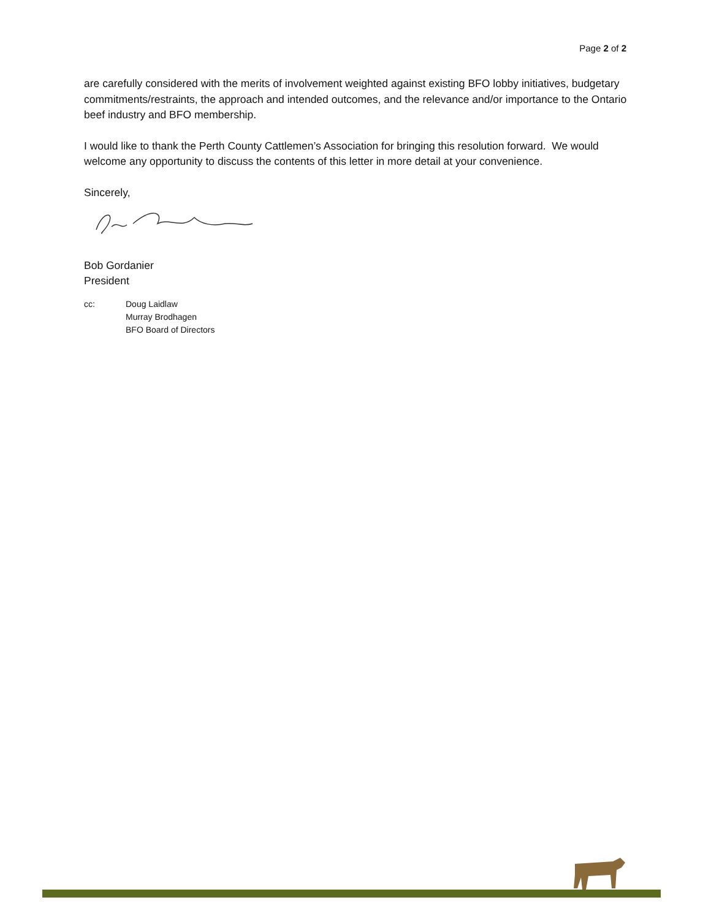Page 2 of 2
are carefully considered with the merits of involvement weighted against existing BFO lobby initiatives, budgetary commitments/restraints, the approach and intended outcomes, and the relevance and/or importance to the Ontario beef industry and BFO membership.
I would like to thank the Perth County Cattlemen’s Association for bringing this resolution forward. We would welcome any opportunity to discuss the contents of this letter in more detail at your convenience.
Sincerely,
Bob Gordanier
President
cc: Doug Laidlaw
Murray Brodhagen
BFO Board of Directors